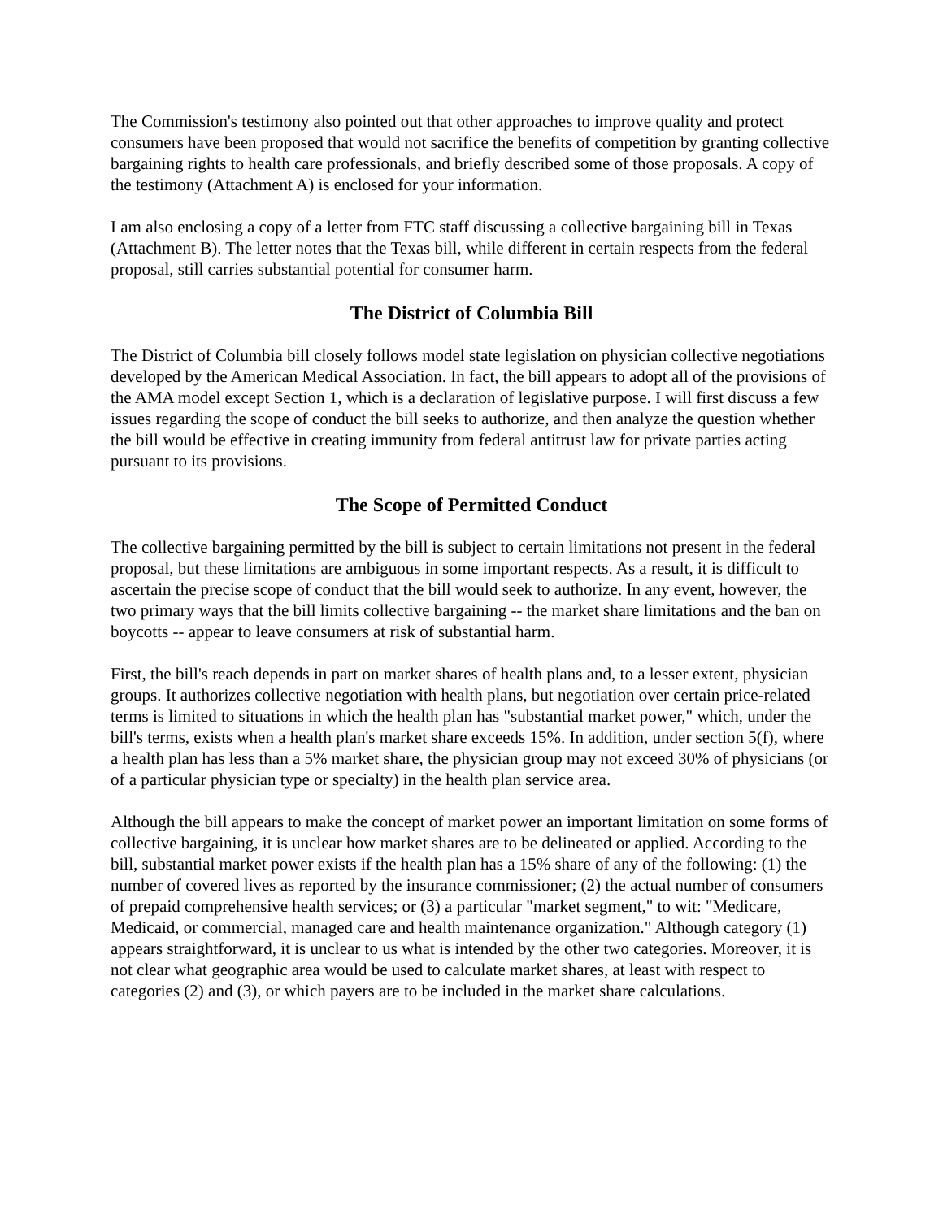The Commission's testimony also pointed out that other approaches to improve quality and protect consumers have been proposed that would not sacrifice the benefits of competition by granting collective bargaining rights to health care professionals, and briefly described some of those proposals. A copy of the testimony (Attachment A) is enclosed for your information.
I am also enclosing a copy of a letter from FTC staff discussing a collective bargaining bill in Texas (Attachment B). The letter notes that the Texas bill, while different in certain respects from the federal proposal, still carries substantial potential for consumer harm.
The District of Columbia Bill
The District of Columbia bill closely follows model state legislation on physician collective negotiations developed by the American Medical Association. In fact, the bill appears to adopt all of the provisions of the AMA model except Section 1, which is a declaration of legislative purpose. I will first discuss a few issues regarding the scope of conduct the bill seeks to authorize, and then analyze the question whether the bill would be effective in creating immunity from federal antitrust law for private parties acting pursuant to its provisions.
The Scope of Permitted Conduct
The collective bargaining permitted by the bill is subject to certain limitations not present in the federal proposal, but these limitations are ambiguous in some important respects. As a result, it is difficult to ascertain the precise scope of conduct that the bill would seek to authorize. In any event, however, the two primary ways that the bill limits collective bargaining -- the market share limitations and the ban on boycotts -- appear to leave consumers at risk of substantial harm.
First, the bill's reach depends in part on market shares of health plans and, to a lesser extent, physician groups. It authorizes collective negotiation with health plans, but negotiation over certain price-related terms is limited to situations in which the health plan has "substantial market power," which, under the bill's terms, exists when a health plan's market share exceeds 15%. In addition, under section 5(f), where a health plan has less than a 5% market share, the physician group may not exceed 30% of physicians (or of a particular physician type or specialty) in the health plan service area.
Although the bill appears to make the concept of market power an important limitation on some forms of collective bargaining, it is unclear how market shares are to be delineated or applied. According to the bill, substantial market power exists if the health plan has a 15% share of any of the following: (1) the number of covered lives as reported by the insurance commissioner; (2) the actual number of consumers of prepaid comprehensive health services; or (3) a particular "market segment," to wit: "Medicare, Medicaid, or commercial, managed care and health maintenance organization." Although category (1) appears straightforward, it is unclear to us what is intended by the other two categories. Moreover, it is not clear what geographic area would be used to calculate market shares, at least with respect to categories (2) and (3), or which payers are to be included in the market share calculations.